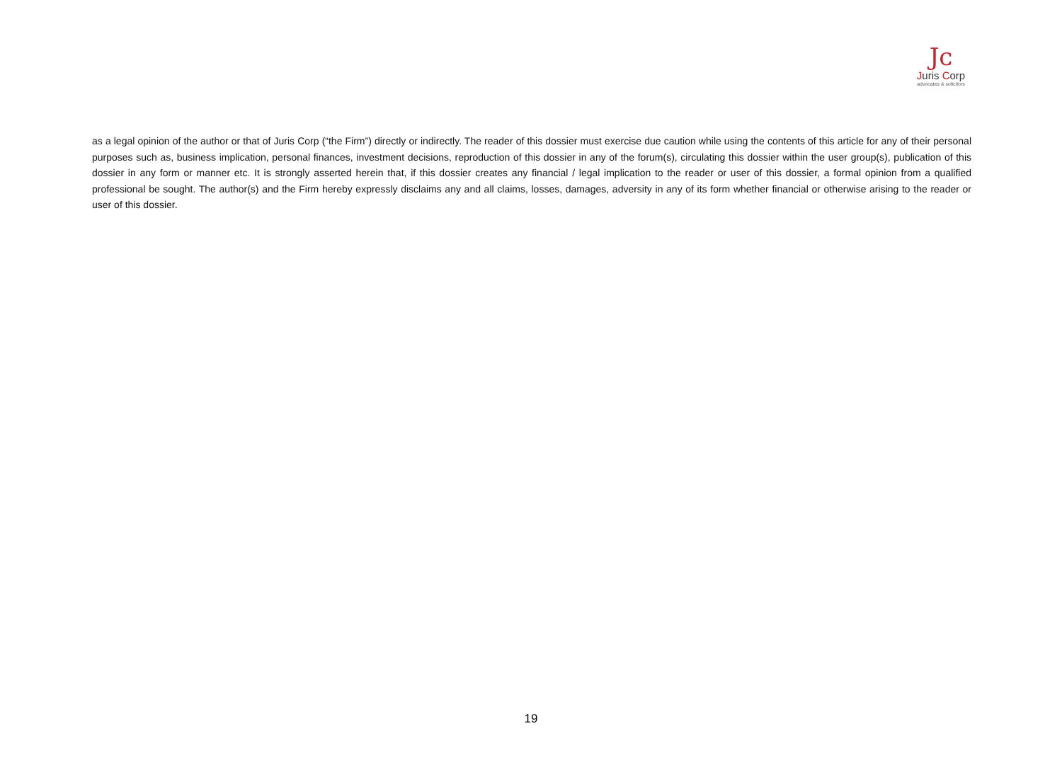Jᴄ
Juris Corp
advocates & solicitors
as a legal opinion of the author or that of Juris Corp (“the Firm”) directly or indirectly. The reader of this dossier must exercise due caution while using the contents of this article for any of their personal purposes such as, business implication, personal finances, investment decisions, reproduction of this dossier in any of the forum(s), circulating this dossier within the user group(s), publication of this dossier in any form or manner etc. It is strongly asserted herein that, if this dossier creates any financial / legal implication to the reader or user of this dossier, a formal opinion from a qualified professional be sought. The author(s) and the Firm hereby expressly disclaims any and all claims, losses, damages, adversity in any of its form whether financial or otherwise arising to the reader or user of this dossier.
19